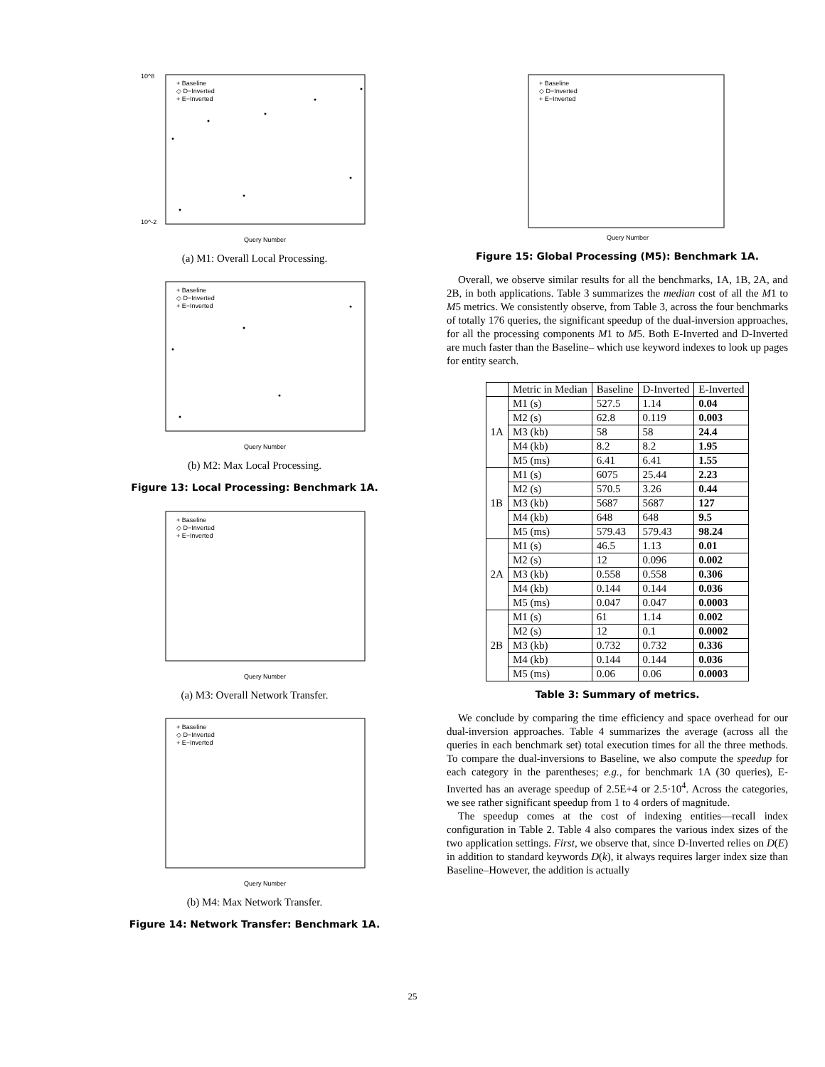+ Baseline
◇ D−Inverted
+ E−Inverted
Query Number
10^8
10^-2
(a) M1: Overall Local Processing.
+ Baseline
◇ D−Inverted
+ E−Inverted
Query Number
(b) M2: Max Local Processing.
Figure 13: Local Processing: Benchmark 1A.
+ Baseline
◇ D−Inverted
+ E−Inverted
Query Number
(a) M3: Overall Network Transfer.
+ Baseline
◇ D−Inverted
+ E−Inverted
Query Number
(b) M4: Max Network Transfer.
Figure 14: Network Transfer: Benchmark 1A.
+ Baseline
◇ D−Inverted
+ E−Inverted
Query Number
Figure 15: Global Processing (M5): Benchmark 1A.
Overall, we observe similar results for all the benchmarks, 1A, 1B, 2A, and 2B, in both applications. Table 3 summarizes the median cost of all the M1 to M5 metrics. We consistently observe, from Table 3, across the four benchmarks of totally 176 queries, the significant speedup of the dual-inversion approaches, for all the processing components M1 to M5. Both E-Inverted and D-Inverted are much faster than the Baseline– which use keyword indexes to look up pages for entity search.
| | Metric in Median | Baseline | D-Inverted | E-Inverted |
| --- | --- | --- | --- | --- |
| 1A | M1 (s) | 527.5 | 1.14 | 0.04 |
| | M2 (s) | 62.8 | 0.119 | 0.003 |
| | M3 (kb) | 58 | 58 | 24.4 |
| | M4 (kb) | 8.2 | 8.2 | 1.95 |
| | M5 (ms) | 6.41 | 6.41 | 1.55 |
| 1B | M1 (s) | 6075 | 25.44 | 2.23 |
| | M2 (s) | 570.5 | 3.26 | 0.44 |
| | M3 (kb) | 5687 | 5687 | 127 |
| | M4 (kb) | 648 | 648 | 9.5 |
| | M5 (ms) | 579.43 | 579.43 | 98.24 |
| 2A | M1 (s) | 46.5 | 1.13 | 0.01 |
| | M2 (s) | 12 | 0.096 | 0.002 |
| | M3 (kb) | 0.558 | 0.558 | 0.306 |
| | M4 (kb) | 0.144 | 0.144 | 0.036 |
| | M5 (ms) | 0.047 | 0.047 | 0.0003 |
| 2B | M1 (s) | 61 | 1.14 | 0.002 |
| | M2 (s) | 12 | 0.1 | 0.0002 |
| | M3 (kb) | 0.732 | 0.732 | 0.336 |
| | M4 (kb) | 0.144 | 0.144 | 0.036 |
| | M5 (ms) | 0.06 | 0.06 | 0.0003 |
Table 3: Summary of metrics.
We conclude by comparing the time efficiency and space overhead for our dual-inversion approaches. Table 4 summarizes the average (across all the queries in each benchmark set) total execution times for all the three methods. To compare the dual-inversions to Baseline, we also compute the speedup for each category in the parentheses; e.g., for benchmark 1A (30 queries), E-Inverted has an average speedup of 2.5E+4 or 2.5·10<sup>4</sup>. Across the categories, we see rather significant speedup from 1 to 4 orders of magnitude.
The speedup comes at the cost of indexing entities—recall index configuration in Table 2. Table 4 also compares the various index sizes of the two application settings. First, we observe that, since D-Inverted relies on D(E) in addition to standard keywords D(k), it always requires larger index size than Baseline–However, the addition is actually
25